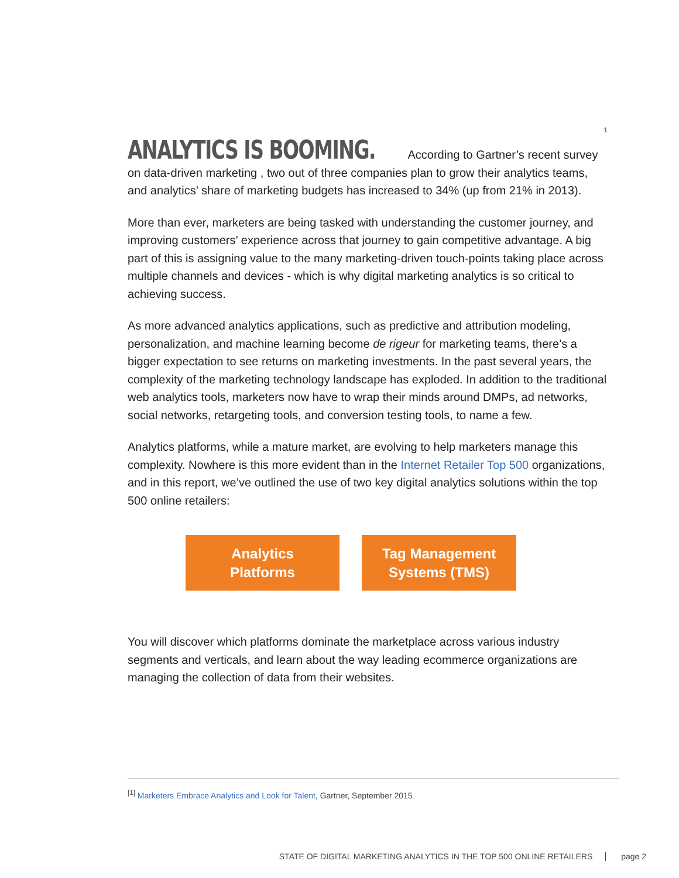1
ANALYTICS IS BOOMING. According to Gartner’s recent survey on data-driven marketing , two out of three companies plan to grow their analytics teams, and analytics’ share of marketing budgets has increased to 34% (up from 21% in 2013).
More than ever, marketers are being tasked with understanding the customer journey, and improving customers’ experience across that journey to gain competitive advantage. A big part of this is assigning value to the many marketing-driven touch-points taking place across multiple channels and devices - which is why digital marketing analytics is so critical to achieving success.
As more advanced analytics applications, such as predictive and attribution modeling, personalization, and machine learning become de rigeur for marketing teams, there’s a bigger expectation to see returns on marketing investments. In the past several years, the complexity of the marketing technology landscape has exploded. In addition to the traditional web analytics tools, marketers now have to wrap their minds around DMPs, ad networks, social networks, retargeting tools, and conversion testing tools, to name a few.
Analytics platforms, while a mature market, are evolving to help marketers manage this complexity. Nowhere is this more evident than in the Internet Retailer Top 500 organizations, and in this report, we’ve outlined the use of two key digital analytics solutions within the top 500 online retailers:
Analytics
Platforms
Tag Management
Systems (TMS)
You will discover which platforms dominate the marketplace across various industry segments and verticals, and learn about the way leading ecommerce organizations are managing the collection of data from their websites.
<sup>[1]</sup> Marketers Embrace Analytics and Look for Talent, Gartner, September 2015
STATE OF DIGITAL MARKETING ANALYTICS IN THE TOP 500 ONLINE RETAILERS page 2